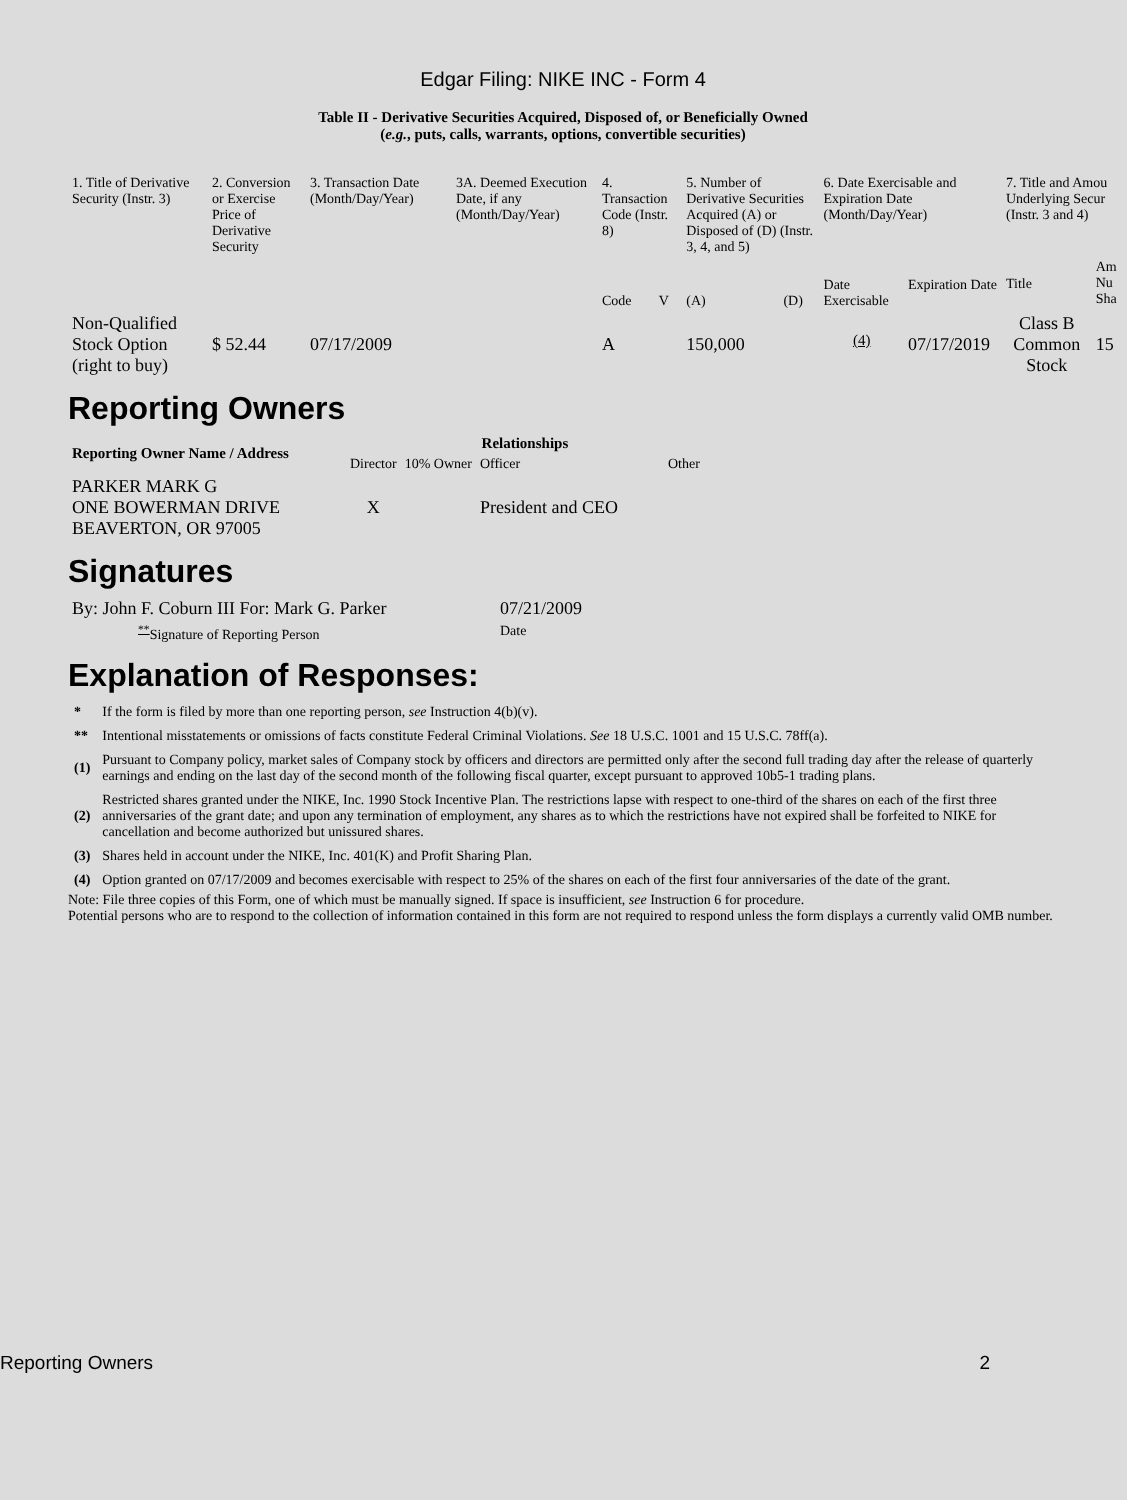Edgar Filing: NIKE INC - Form 4
Table II - Derivative Securities Acquired, Disposed of, or Beneficially Owned
(e.g., puts, calls, warrants, options, convertible securities)
| 1. Title of Derivative Security (Instr. 3) | 2. Conversion or Exercise Price of Derivative Security | 3. Transaction Date (Month/Day/Year) | 3A. Deemed Execution Date, if any (Month/Day/Year) | 4. Transaction Code (Instr. 8) | | 5. Number of Derivative Securities Acquired (A) or Disposed of (D) (Instr. 3, 4, and 5) | | 6. Date Exercisable and Expiration Date (Month/Day/Year) | | 7. Title and Amou Underlying Secur (Instr. 3 and 4) | |
| | | | | Code | V | (A) | (D) | Date Exercisable | Expiration Date | Title | Am Nu Sha |
| Non-Qualified Stock Option (right to buy) | $ 52.44 | 07/17/2009 | | A | | 150,000 | | <sup>(4)</sup> | 07/17/2019 | Class B Common Stock | 15 |
Reporting Owners
| Reporting Owner Name / Address | Relationships | | | |
| --- | --- | --- | --- | --- |
| | Director | 10% Owner | Officer | Other |
| PARKER MARK G ONE BOWERMAN DRIVE BEAVERTON, OR 97005 | X | | President and CEO | |
Signatures
| By: John F. Coburn III For: Mark G. Parker | 07/21/2009 |
| <sup>**</sup> Signature of Reporting Person | Date |
Explanation of Responses:
| * | If the form is filed by more than one reporting person, see Instruction 4(b)(v). |
| ** | Intentional misstatements or omissions of facts constitute Federal Criminal Violations. See 18 U.S.C. 1001 and 15 U.S.C. 78ff(a). |
| (1) | Pursuant to Company policy, market sales of Company stock by officers and directors are permitted only after the second full trading day after the release of quarterly earnings and ending on the last day of the second month of the following fiscal quarter, except pursuant to approved 10b5-1 trading plans. |
| (2) | Restricted shares granted under the NIKE, Inc. 1990 Stock Incentive Plan. The restrictions lapse with respect to one-third of the shares on each of the first three anniversaries of the grant date; and upon any termination of employment, any shares as to which the restrictions have not expired shall be forfeited to NIKE for cancellation and become authorized but unissured shares. |
| (3) | Shares held in account under the NIKE, Inc. 401(K) and Profit Sharing Plan. |
| (4) | Option granted on 07/17/2009 and becomes exercisable with respect to 25% of the shares on each of the first four anniversaries of the date of the grant. |
Note: File three copies of this Form, one of which must be manually signed. If space is insufficient, see Instruction 6 for procedure.
Potential persons who are to respond to the collection of information contained in this form are not required to respond unless the form displays a currently valid OMB number.
Reporting Owners 2